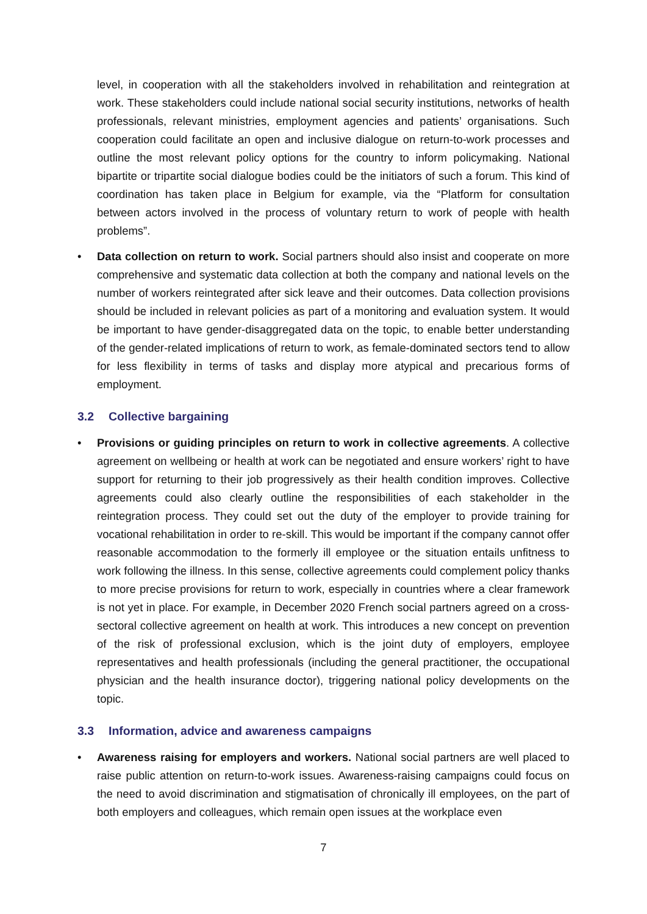level, in cooperation with all the stakeholders involved in rehabilitation and reintegration at work. These stakeholders could include national social security institutions, networks of health professionals, relevant ministries, employment agencies and patients’ organisations. Such cooperation could facilitate an open and inclusive dialogue on return-to-work processes and outline the most relevant policy options for the country to inform policymaking. National bipartite or tripartite social dialogue bodies could be the initiators of such a forum. This kind of coordination has taken place in Belgium for example, via the “Platform for consultation between actors involved in the process of voluntary return to work of people with health problems”.
• Data collection on return to work. Social partners should also insist and cooperate on more comprehensive and systematic data collection at both the company and national levels on the number of workers reintegrated after sick leave and their outcomes. Data collection provisions should be included in relevant policies as part of a monitoring and evaluation system. It would be important to have gender-disaggregated data on the topic, to enable better understanding of the gender-related implications of return to work, as female-dominated sectors tend to allow for less flexibility in terms of tasks and display more atypical and precarious forms of employment.
3.2 Collective bargaining
• Provisions or guiding principles on return to work in collective agreements. A collective agreement on wellbeing or health at work can be negotiated and ensure workers’ right to have support for returning to their job progressively as their health condition improves. Collective agreements could also clearly outline the responsibilities of each stakeholder in the reintegration process. They could set out the duty of the employer to provide training for vocational rehabilitation in order to re-skill. This would be important if the company cannot offer reasonable accommodation to the formerly ill employee or the situation entails unfitness to work following the illness. In this sense, collective agreements could complement policy thanks to more precise provisions for return to work, especially in countries where a clear framework is not yet in place. For example, in December 2020 French social partners agreed on a cross-sectoral collective agreement on health at work. This introduces a new concept on prevention of the risk of professional exclusion, which is the joint duty of employers, employee representatives and health professionals (including the general practitioner, the occupational physician and the health insurance doctor), triggering national policy developments on the topic.
3.3 Information, advice and awareness campaigns
• Awareness raising for employers and workers. National social partners are well placed to raise public attention on return-to-work issues. Awareness-raising campaigns could focus on the need to avoid discrimination and stigmatisation of chronically ill employees, on the part of both employers and colleagues, which remain open issues at the workplace even
7